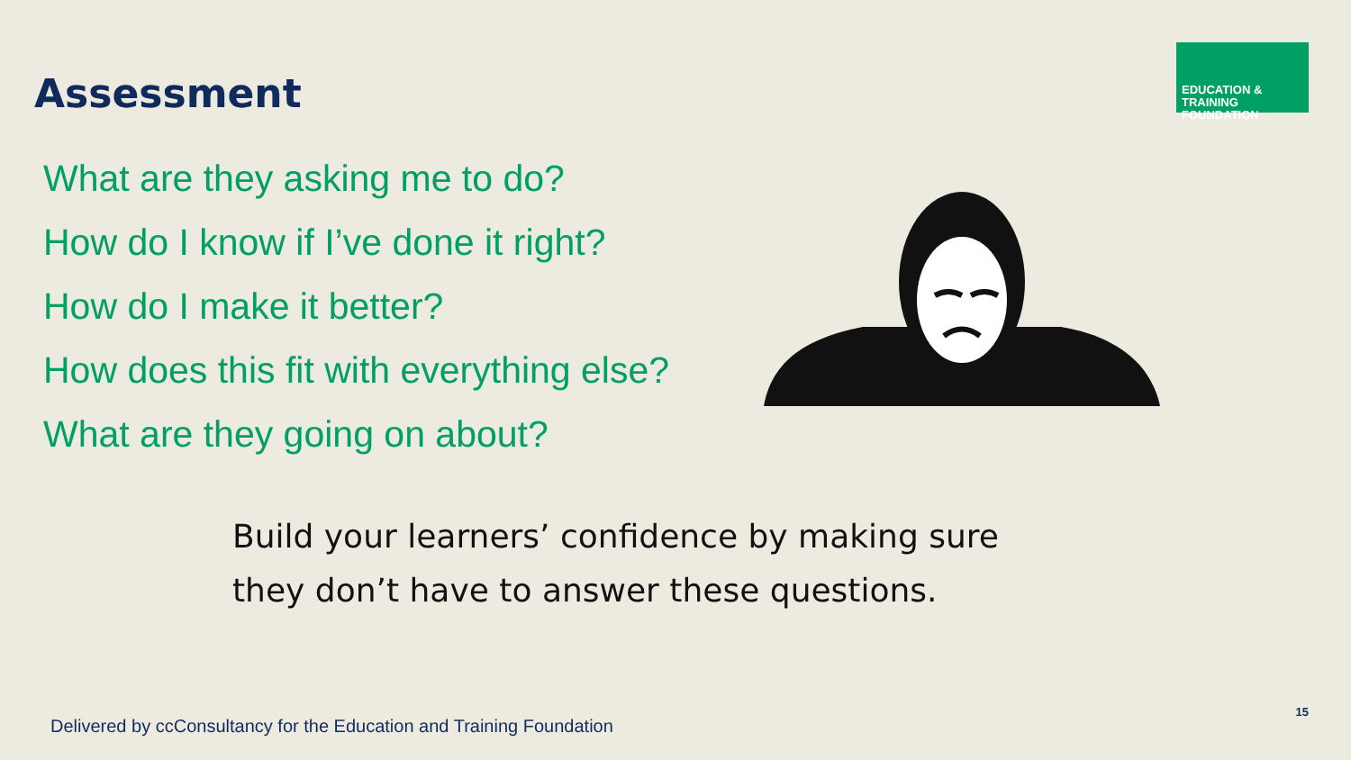Assessment
EDUCATION & TRAINING
FOUNDATION
What are they asking me to do?
How do I know if I’ve done it right?
How do I make it better?
How does this fit with everything else?
What are they going on about?
Build your learners’ confidence by making sure
they don’t have to answer these questions.
Delivered by ccConsultancy for the Education and Training Foundation
15